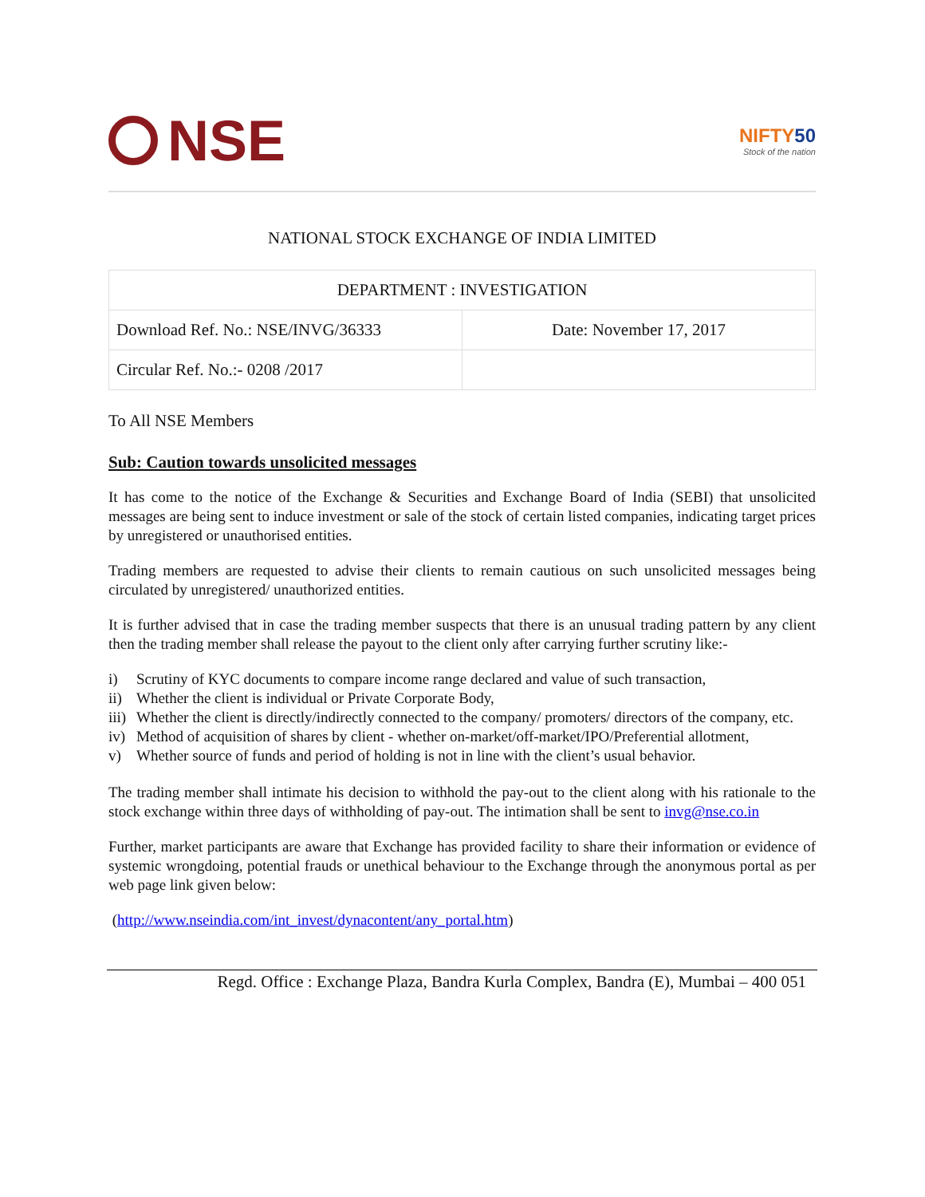NSE
NIFTY50
Stock of the nation
NATIONAL STOCK EXCHANGE OF INDIA LIMITED
| DEPARTMENT : INVESTIGATION | |
| Download Ref. No.: NSE/INVG/36333 | Date: November 17, 2017 |
| Circular Ref. No.:- 0208 /2017 | |
To All NSE Members
Sub: Caution towards unsolicited messages
It has come to the notice of the Exchange & Securities and Exchange Board of India (SEBI) that unsolicited messages are being sent to induce investment or sale of the stock of certain listed companies, indicating target prices by unregistered or unauthorised entities.
Trading members are requested to advise their clients to remain cautious on such unsolicited messages being circulated by unregistered/ unauthorized entities.
It is further advised that in case the trading member suspects that there is an unusual trading pattern by any client then the trading member shall release the payout to the client only after carrying further scrutiny like:-
i) Scrutiny of KYC documents to compare income range declared and value of such transaction,
ii) Whether the client is individual or Private Corporate Body,
iii) Whether the client is directly/indirectly connected to the company/ promoters/ directors of the company, etc.
iv) Method of acquisition of shares by client - whether on-market/off-market/IPO/Preferential allotment,
v) Whether source of funds and period of holding is not in line with the client’s usual behavior.
The trading member shall intimate his decision to withhold the pay-out to the client along with his rationale to the stock exchange within three days of withholding of pay-out. The intimation shall be sent to invg@nse.co.in
Further, market participants are aware that Exchange has provided facility to share their information or evidence of systemic wrongdoing, potential frauds or unethical behaviour to the Exchange through the anonymous portal as per web page link given below:
(http://www.nseindia.com/int_invest/dynacontent/any_portal.htm)
Regd. Office : Exchange Plaza, Bandra Kurla Complex, Bandra (E), Mumbai – 400 051